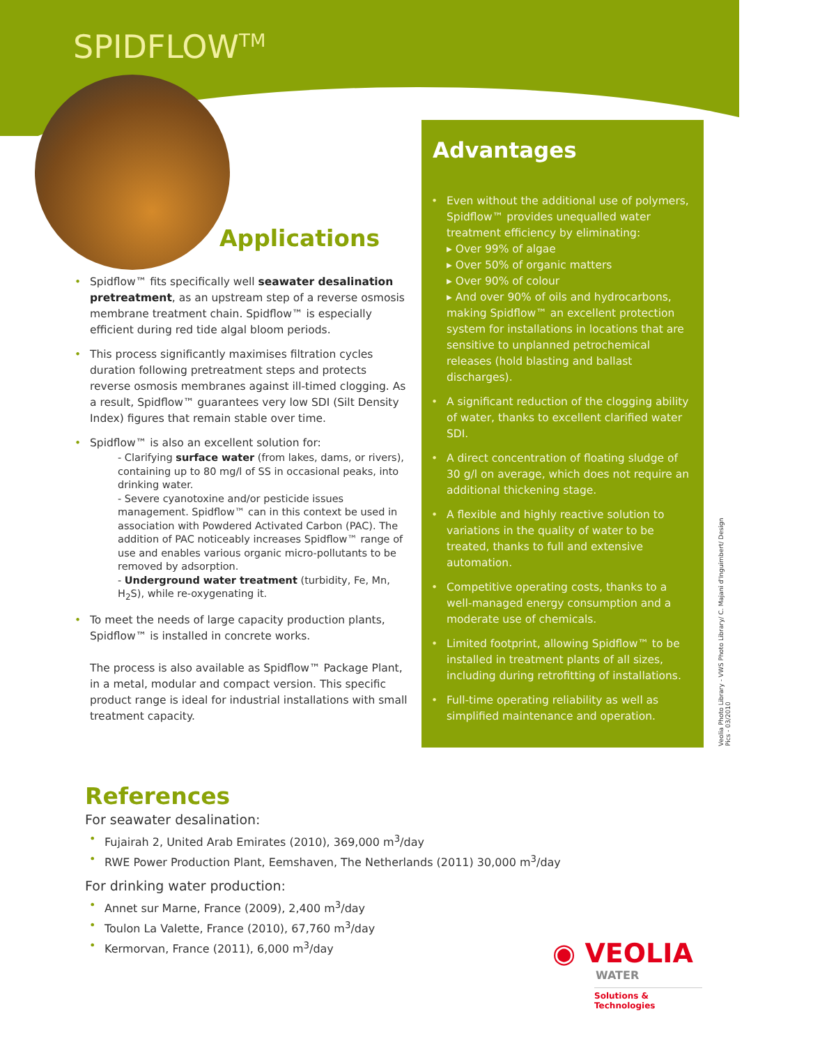SPIDFLOW<sup>TM</sup>
Applications
• Spidflow™ fits specifically well seawater desalination pretreatment, as an upstream step of a reverse osmosis membrane treatment chain. Spidflow™ is especially efficient during red tide algal bloom periods.
• This process significantly maximises filtration cycles duration following pretreatment steps and protects reverse osmosis membranes against ill-timed clogging. As a result, Spidflow™ guarantees very low SDI (Silt Density Index) figures that remain stable over time.
• Spidflow™ is also an excellent solution for:
- Clarifying surface water (from lakes, dams, or rivers), containing up to 80 mg/l of SS in occasional peaks, into drinking water.
- Severe cyanotoxine and/or pesticide issues management. Spidflow™ can in this context be used in association with Powdered Activated Carbon (PAC). The addition of PAC noticeably increases Spidflow™ range of use and enables various organic micro-pollutants to be removed by adsorption.
- Underground water treatment (turbidity, Fe, Mn, H<sub>2</sub>S), while re-oxygenating it.
• To meet the needs of large capacity production plants, Spidflow™ is installed in concrete works.
The process is also available as Spidflow™ Package Plant, in a metal, modular and compact version. This specific product range is ideal for industrial installations with small treatment capacity.
Advantages
• Even without the additional use of polymers, Spidflow™ provides unequalled water treatment efficiency by eliminating:
▸ Over 99% of algae
▸ Over 50% of organic matters
▸ Over 90% of colour
▸ And over 90% of oils and hydrocarbons, making Spidflow™ an excellent protection system for installations in locations that are sensitive to unplanned petrochemical releases (hold blasting and ballast discharges).
• A significant reduction of the clogging ability of water, thanks to excellent clarified water SDI.
• A direct concentration of floating sludge of 30 g/l on average, which does not require an additional thickening stage.
• A flexible and highly reactive solution to variations in the quality of water to be treated, thanks to full and extensive automation.
• Competitive operating costs, thanks to a well-managed energy consumption and a moderate use of chemicals.
• Limited footprint, allowing Spidflow™ to be installed in treatment plants of all sizes, including during retrofitting of installations.
• Full-time operating reliability as well as simplified maintenance and operation.
Veolia Photo Library - VWS Photo Library/ C. Majani d'Inguimbert/ Design Pics - 03/2010
References
For seawater desalination:
• Fujairah 2, United Arab Emirates (2010), 369,000 m<sup>3</sup>/day
• RWE Power Production Plant, Eemshaven, The Netherlands (2011) 30,000 m<sup>3</sup>/day
For drinking water production:
• Annet sur Marne, France (2009), 2,400 m<sup>3</sup>/day
• Toulon La Valette, France (2010), 67,760 m<sup>3</sup>/day
• Kermorvan, France (2011), 6,000 m<sup>3</sup>/day
◉ VEOLIA
WATER
Solutions & Technologies